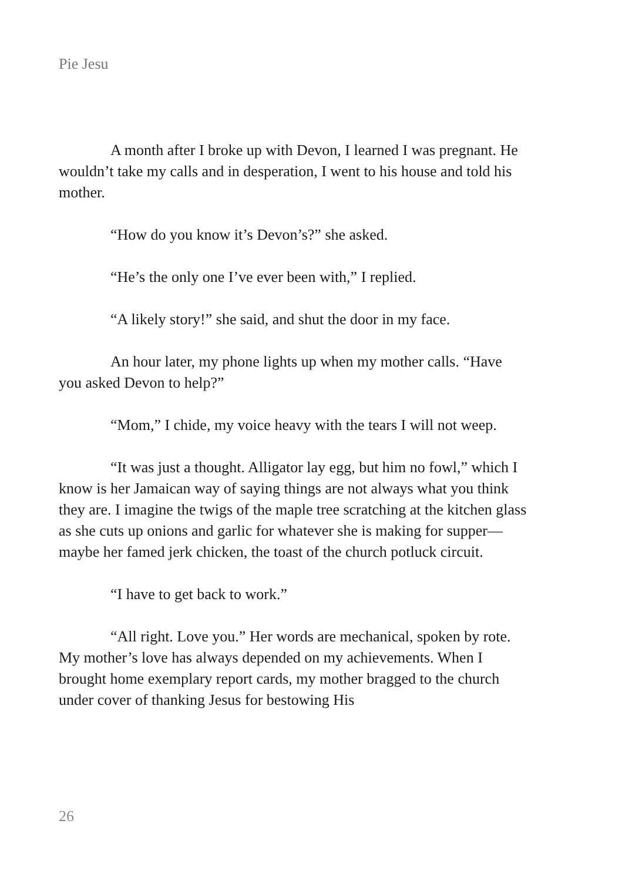Pie Jesu
A month after I broke up with Devon, I learned I was pregnant. He wouldn’t take my calls and in desperation, I went to his house and told his mother.
“How do you know it’s Devon’s?” she asked.
“He’s the only one I’ve ever been with,” I replied.
“A likely story!” she said, and shut the door in my face.
An hour later, my phone lights up when my mother calls. “Have you asked Devon to help?”
“Mom,” I chide, my voice heavy with the tears I will not weep.
“It was just a thought. Alligator lay egg, but him no fowl,” which I know is her Jamaican way of saying things are not always what you think they are. I imagine the twigs of the maple tree scratching at the kitchen glass as she cuts up onions and garlic for whatever she is making for supper—maybe her famed jerk chicken, the toast of the church potluck circuit.
“I have to get back to work.”
“All right. Love you.” Her words are mechanical, spoken by rote. My mother’s love has always depended on my achievements. When I brought home exemplary report cards, my mother bragged to the church under cover of thanking Jesus for bestowing His
26